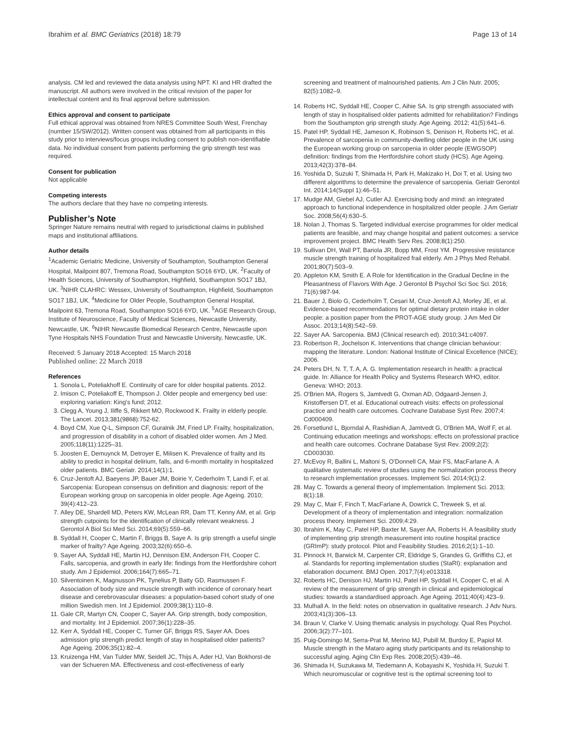Ibrahim et al. BMC Geriatrics (2018) 18:79 Page 13 of 14
analysis. CM led and reviewed the data analysis using NPT. KI and HR drafted the manuscript. All authors were involved in the critical revision of the paper for intellectual content and its final approval before submission.
Ethics approval and consent to participate
Full ethical approval was obtained from NRES Committee South West, Frenchay (number 15/SW/2012). Written consent was obtained from all participants in this study prior to interviews/focus groups including consent to publish non-identifiable data. No individual consent from patients performing the grip strength test was required.
Consent for publication
Not applicable
Competing interests
The authors declare that they have no competing interests.
Publisher’s Note
Springer Nature remains neutral with regard to jurisdictional claims in published maps and institutional affiliations.
Author details
<sup>1</sup> Academic Geriatric Medicine, University of Southampton, Southampton General Hospital, Mailpoint 807, Tremona Road, Southampton SO16 6YD, UK. <sup>2</sup>Faculty of Health Sciences, University of Southampton, Highfield, Southampton SO17 1BJ, UK. <sup>3</sup>NIHR CLAHRC: Wessex, University of Southampton, Highfield, Southampton SO17 1BJ, UK. <sup>4</sup>Medicine for Older People, Southampton General Hospital, Mailpoint 63, Tremona Road, Southampton SO16 6YD, UK. <sup>5</sup>AGE Research Group, Institute of Neuroscience, Faculty of Medical Sciences, Newcastle University, Newcastle, UK. <sup>6</sup>NIHR Newcastle Biomedical Research Centre, Newcastle upon Tyne Hospitals NHS Foundation Trust and Newcastle University, Newcastle, UK.
Received: 5 January 2018 Accepted: 15 March 2018
Published online: 22 March 2018
References
1. Sonola L, Poteliakhoff E. Continuity of care for older hospital patients. 2012.
2. Imison C, Poteliakoff E, Thompson J. Older people and emergency bed use: exploring variation: King's fund; 2012.
3. Clegg A, Young J, Iliffe S, Rikkert MO, Rockwood K. Frailty in elderly people. The Lancet. 2013;381(9868):752-62.
4. Boyd CM, Xue Q-L, Simpson CF, Guralnik JM, Fried LP. Frailty, hospitalization, and progression of disability in a cohort of disabled older women. Am J Med. 2005;118(11):1225–31.
5. Joosten E, Demuynck M, Detroyer E, Milisen K. Prevalence of frailty and its ability to predict in hospital delirium, falls, and 6-month mortality in hospitalized older patients. BMC Geriatr. 2014;14(1):1.
6. Cruz-Jentoft AJ, Baeyens JP, Bauer JM, Boirie Y, Cederholm T, Landi F, et al. Sarcopenia: European consensus on definition and diagnosis: report of the European working group on sarcopenia in older people. Age Ageing. 2010; 39(4):412–23.
7. Alley DE, Shardell MD, Peters KW, McLean RR, Dam TT, Kenny AM, et al. Grip strength cutpoints for the identification of clinically relevant weakness. J Gerontol A Biol Sci Med Sci. 2014;69(5):559–66.
8. Syddall H, Cooper C, Martin F, Briggs B, Saye A. Is grip strength a useful single marker of frailty? Age Ageing. 2003;32(6):650–6.
9. Sayer AA, Syddall HE, Martin HJ, Dennison EM, Anderson FH, Cooper C. Falls, sarcopenia, and growth in early life: findings from the Hertfordshire cohort study. Am J Epidemiol. 2006;164(7):665–71.
10. Silventoinen K, Magnusson PK, Tynelius P, Batty GD, Rasmussen F. Association of body size and muscle strength with incidence of coronary heart disease and cerebrovascular diseases: a population-based cohort study of one million Swedish men. Int J Epidemiol. 2009;38(1):110–8.
11. Gale CR, Martyn CN, Cooper C, Sayer AA. Grip strength, body composition, and mortality. Int J Epidemiol. 2007;36(1):228–35.
12. Kerr A, Syddall HE, Cooper C, Turner GF, Briggs RS, Sayer AA. Does admission grip strength predict length of stay in hospitalised older patients? Age Ageing. 2006;35(1):82–4.
13. Kruizenga HM, Van Tulder MW, Seidell JC, Thijs A, Ader HJ, Van Bokhorst-de van der Schueren MA. Effectiveness and cost-effectiveness of early
screening and treatment of malnourished patients. Am J Clin Nutr. 2005; 82(5):1082–9.
14. Roberts HC, Syddall HE, Cooper C, Aihie SA. Is grip strength associated with length of stay in hospitalised older patients admitted for rehabilitation? Findings from the Southampton grip strength study. Age Ageing. 2012; 41(5):641–6.
15. Patel HP, Syddall HE, Jameson K, Robinson S, Denison H, Roberts HC, et al. Prevalence of sarcopenia in community-dwelling older people in the UK using the European working group on sarcopenia in older people (EWGSOP) definition: findings from the Hertfordshire cohort study (HCS). Age Ageing. 2013;42(3):378–84.
16. Yoshida D, Suzuki T, Shimada H, Park H, Makizako H, Doi T, et al. Using two different algorithms to determine the prevalence of sarcopenia. Geriatr Gerontol Int. 2014;14(Suppl 1):46–51.
17. Mudge AM, Giebel AJ, Cutler AJ. Exercising body and mind: an integrated approach to functional independence in hospitalized older people. J Am Geriatr Soc. 2008;56(4):630–5.
18. Nolan J, Thomas S. Targeted individual exercise programmes for older medical patients are feasible, and may change hospital and patient outcomes: a service improvement project. BMC Health Serv Res. 2008;8(1):250.
19. Sullivan DH, Wall PT, Bariola JR, Bopp MM, Frost YM. Progressive resistance muscle strength training of hospitalized frail elderly. Am J Phys Med Rehabil. 2001;80(7):503–9.
20. Appleton KM, Smith E. A Role for Identification in the Gradual Decline in the Pleasantness of Flavors With Age. J Gerontol B Psychol Sci Soc Sci. 2016; 71(6):987-94.
21. Bauer J, Biolo G, Cederholm T, Cesari M, Cruz-Jentoft AJ, Morley JE, et al. Evidence-based recommendations for optimal dietary protein intake in older people: a position paper from the PROT-AGE study group. J Am Med Dir Assoc. 2013;14(8):542–59.
22. Sayer AA. Sarcopenia. BMJ (Clinical research ed). 2010;341:c4097.
23. Robertson R, Jochelson K. Interventions that change clinician behaviour: mapping the literature. London: National Institute of Clinical Excellence (NICE); 2006.
24. Peters DH, N. T, T. A, A. G. Implementation research in health: a practical guide. In: Alliance for Health Policy and Systems Research WHO, editor. Geneva: WHO; 2013.
25. O'Brien MA, Rogers S, Jamtvedt G, Oxman AD, Odgaard-Jensen J, Kristoffersen DT, et al. Educational outreach visits: effects on professional practice and health care outcomes. Cochrane Database Syst Rev. 2007;4: Cd000409.
26. Forsetlund L, Bjorndal A, Rashidian A, Jamtvedt G, O'Brien MA, Wolf F, et al. Continuing education meetings and workshops: effects on professional practice and health care outcomes. Cochrane Database Syst Rev. 2009;2(2): CD003030.
27. McEvoy R, Ballini L, Maltoni S, O'Donnell CA, Mair FS, MacFarlane A. A qualitative systematic review of studies using the normalization process theory to research implementation processes. Implement Sci. 2014;9(1):2.
28. May C. Towards a general theory of implementation. Implement Sci. 2013; 8(1):18.
29. May C, Mair F, Finch T, MacFarlane A, Dowrick C, Treweek S, et al. Development of a theory of implementation and integration: normalization process theory. Implement Sci. 2009;4:29.
30. Ibrahim K, May C, Patel HP, Baxter M, Sayer AA, Roberts H. A feasibility study of implementing grip strength measurement into routine hospital practice (GRImP): study protocol. Pilot and Feasibility Studies. 2016;2(1):1–10.
31. Pinnock H, Barwick M, Carpenter CR, Eldridge S, Grandes G, Griffiths CJ, et al. Standards for reporting implementation studies (StaRI): explanation and elaboration document. BMJ Open. 2017;7(4):e013318.
32. Roberts HC, Denison HJ, Martin HJ, Patel HP, Syddall H, Cooper C, et al. A review of the measurement of grip strength in clinical and epidemiological studies: towards a standardised approach. Age Ageing. 2011;40(4):423–9.
33. Mulhall A. In the field: notes on observation in qualitative research. J Adv Nurs. 2003;41(3):306–13.
34. Braun V, Clarke V. Using thematic analysis in psychology. Qual Res Psychol. 2006;3(2):77–101.
35. Puig-Domingo M, Serra-Prat M, Merino MJ, Pubill M, Burdoy E, Papiol M. Muscle strength in the Mataro aging study participants and its relationship to successful aging. Aging Clin Exp Res. 2008;20(5):439–46.
36. Shimada H, Suzukawa M, Tiedemann A, Kobayashi K, Yoshida H, Suzuki T. Which neuromuscular or cognitive test is the optimal screening tool to